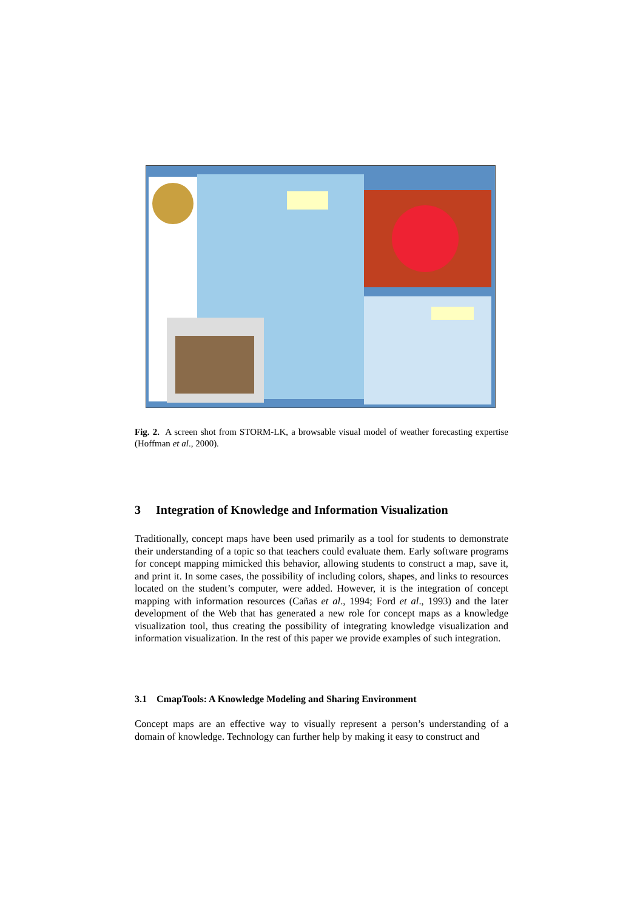Fig. 2. A screen shot from STORM-LK, a browsable visual model of weather forecasting expertise (Hoffman et al., 2000).
3 Integration of Knowledge and Information Visualization
Traditionally, concept maps have been used primarily as a tool for students to demonstrate their understanding of a topic so that teachers could evaluate them. Early software programs for concept mapping mimicked this behavior, allowing students to construct a map, save it, and print it. In some cases, the possibility of including colors, shapes, and links to resources located on the student’s computer, were added. However, it is the integration of concept mapping with information resources (Cañas et al., 1994; Ford et al., 1993) and the later development of the Web that has generated a new role for concept maps as a knowledge visualization tool, thus creating the possibility of integrating knowledge visualization and information visualization. In the rest of this paper we provide examples of such integration.
3.1 CmapTools: A Knowledge Modeling and Sharing Environment
Concept maps are an effective way to visually represent a person’s understanding of a domain of knowledge. Technology can further help by making it easy to construct and